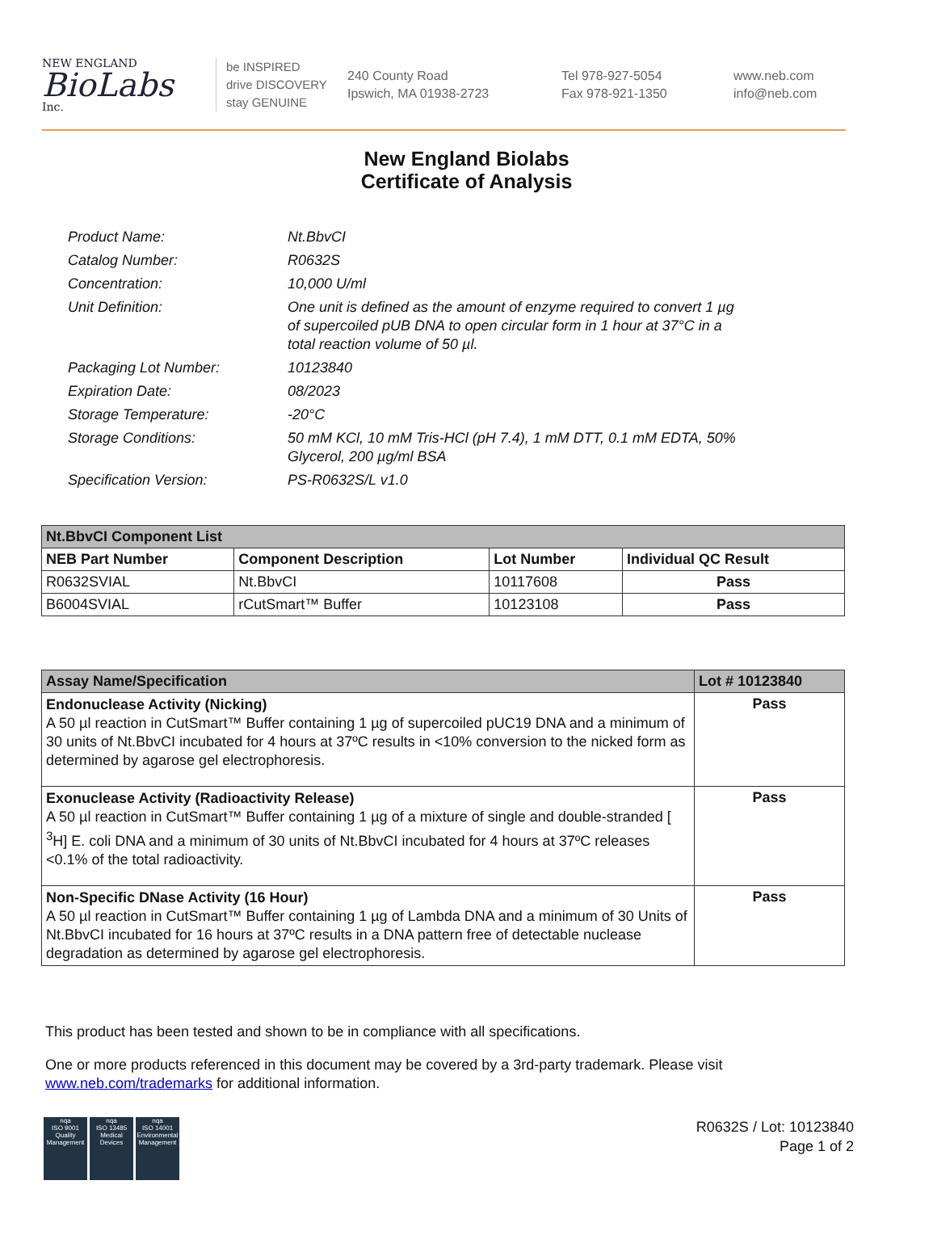NEW ENGLAND
BioLabs
Inc.
be INSPIRED
drive DISCOVERY
stay GENUINE
240 County Road
Ipswich, MA 01938-2723
Tel 978-927-5054
Fax 978-921-1350
www.neb.com
info@neb.com
New England Biolabs
Certificate of Analysis
| Product Name: | Nt.BbvCI |
| Catalog Number: | R0632S |
| Concentration: | 10,000 U/ml |
| Unit Definition: | One unit is defined as the amount of enzyme required to convert 1 µg of supercoiled pUB DNA to open circular form in 1 hour at 37°C in a total reaction volume of 50 µl. |
| Packaging Lot Number: | 10123840 |
| Expiration Date: | 08/2023 |
| Storage Temperature: | -20°C |
| Storage Conditions: | 50 mM KCl, 10 mM Tris-HCl (pH 7.4), 1 mM DTT, 0.1 mM EDTA, 50% Glycerol, 200 µg/ml BSA |
| Specification Version: | PS-R0632S/L v1.0 |
| Nt.BbvCI Component List | | | |
| --- | --- | --- | --- |
| NEB Part Number | Component Description | Lot Number | Individual QC Result |
| R0632SVIAL | Nt.BbvCI | 10117608 | Pass |
| B6004SVIAL | rCutSmart™ Buffer | 10123108 | Pass |
| Assay Name/Specification | Lot # 10123840 |
| --- | --- |
| Endonuclease Activity (Nicking) A 50 µl reaction in CutSmart™ Buffer containing 1 µg of supercoiled pUC19 DNA and a minimum of 30 units of Nt.BbvCI incubated for 4 hours at 37ºC results in <10% conversion to the nicked form as determined by agarose gel electrophoresis. | Pass |
| Exonuclease Activity (Radioactivity Release) A 50 µl reaction in CutSmart™ Buffer containing 1 µg of a mixture of single and double-stranded [ <sup>3</sup>H] E. coli DNA and a minimum of 30 units of Nt.BbvCI incubated for 4 hours at 37ºC releases <0.1% of the total radioactivity. | Pass |
| Non-Specific DNase Activity (16 Hour) A 50 µl reaction in CutSmart™ Buffer containing 1 µg of Lambda DNA and a minimum of 30 Units of Nt.BbvCI incubated for 16 hours at 37ºC results in a DNA pattern free of detectable nuclease degradation as determined by agarose gel electrophoresis. | Pass |
This product has been tested and shown to be in compliance with all specifications.
One or more products referenced in this document may be covered by a 3rd-party trademark. Please visit
www.neb.com/trademarks for additional information.
nqa
ISO 9001
Quality Management
nqa
ISO 13485
Medical Devices
nqa
ISO 14001
Environmental Management
R0632S / Lot: 10123840
Page 1 of 2